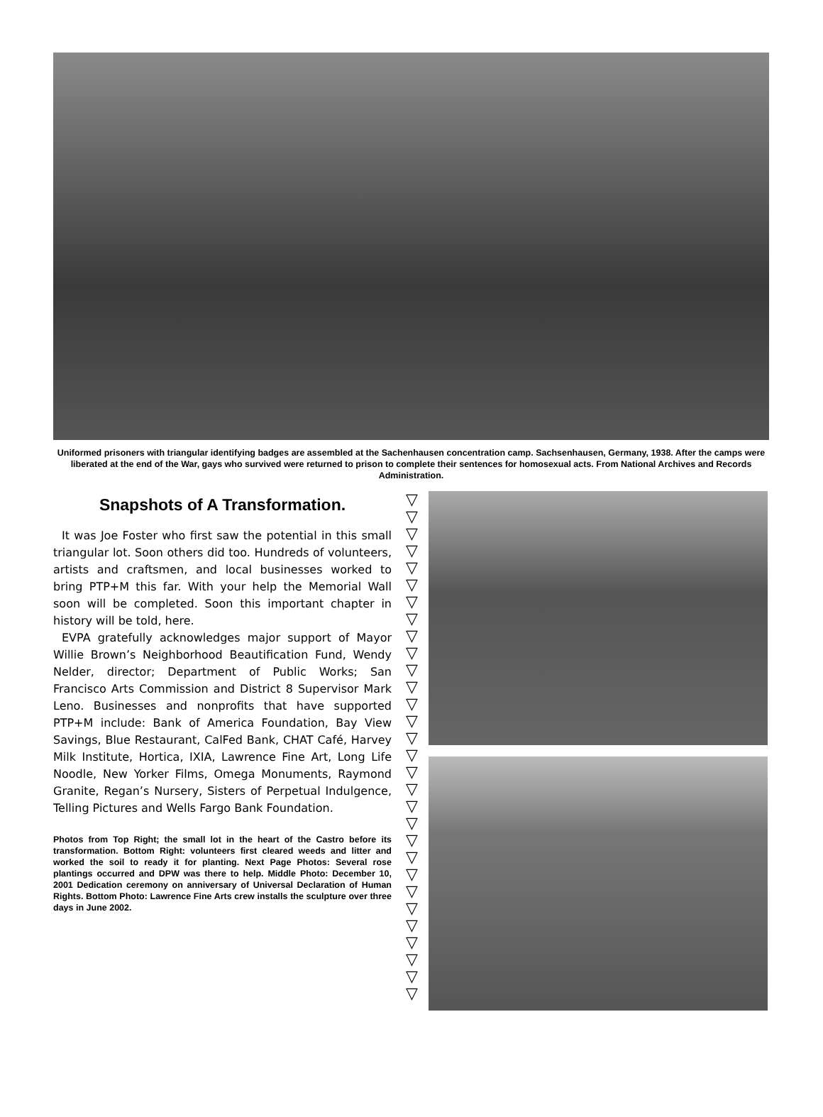Uniformed prisoners with triangular identifying badges are assembled at the Sachenhausen concentration camp. Sachsenhausen, Germany, 1938. After the camps were liberated at the end of the War, gays who survived were returned to prison to complete their sentences for homosexual acts. From National Archives and Records Administration.
Snapshots of A Transformation.
It was Joe Foster who first saw the potential in this small triangular lot. Soon others did too. Hundreds of volunteers, artists and craftsmen, and local businesses worked to bring PTP+M this far. With your help the Memorial Wall soon will be completed. Soon this important chapter in history will be told, here.
EVPA gratefully acknowledges major support of Mayor Willie Brown’s Neighborhood Beautification Fund, Wendy Nelder, director; Department of Public Works; San Francisco Arts Commission and District 8 Supervisor Mark Leno. Businesses and nonprofits that have supported PTP+M include: Bank of America Foundation, Bay View Savings, Blue Restaurant, CalFed Bank, CHAT Café, Harvey Milk Institute, Hortica, IXIA, Lawrence Fine Art, Long Life Noodle, New Yorker Films, Omega Monuments, Raymond Granite, Regan’s Nursery, Sisters of Perpetual Indulgence, Telling Pictures and Wells Fargo Bank Foundation.
Photos from Top Right; the small lot in the heart of the Castro before its transformation. Bottom Right: volunteers first cleared weeds and litter and worked the soil to ready it for planting. Next Page Photos: Several rose plantings occurred and DPW was there to help. Middle Photo: December 10, 2001 Dedication ceremony on anniversary of Universal Declaration of Human Rights. Bottom Photo: Lawrence Fine Arts crew installs the sculpture over three days in June 2002.
▽
▽
▽
▽
▽
▽
▽
▽
▽
▽
▽
▽
▽
▽
▽
▽
▽
▽
▽
▽
▽
▽
▽
▽
▽
▽
▽
▽
▽
▽